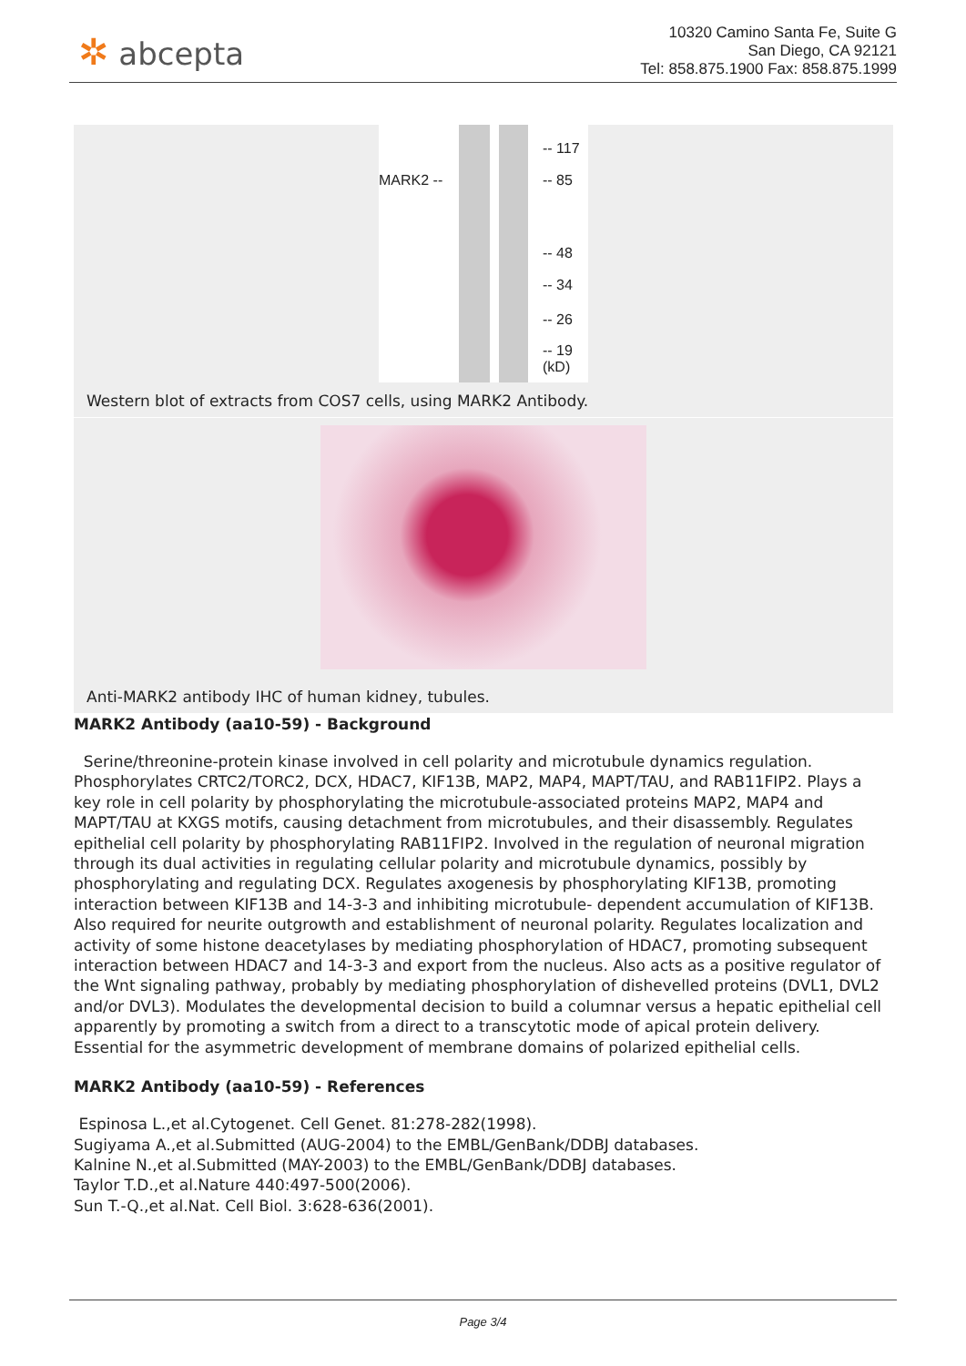✲ abcepta
10320 Camino Santa Fe, Suite G
San Diego, CA 92121
Tel: 858.875.1900 Fax: 858.875.1999
MARK2 --
-- 117
-- 85
-- 48
-- 34
-- 26
-- 19
(kD)
Western blot of extracts from COS7 cells, using MARK2 Antibody.
Anti-MARK2 antibody IHC of human kidney, tubules.
MARK2 Antibody (aa10-59) - Background
Serine/threonine-protein kinase involved in cell polarity and microtubule dynamics regulation. Phosphorylates CRTC2/TORC2, DCX, HDAC7, KIF13B, MAP2, MAP4, MAPT/TAU, and RAB11FIP2. Plays a key role in cell polarity by phosphorylating the microtubule-associated proteins MAP2, MAP4 and MAPT/TAU at KXGS motifs, causing detachment from microtubules, and their disassembly. Regulates epithelial cell polarity by phosphorylating RAB11FIP2. Involved in the regulation of neuronal migration through its dual activities in regulating cellular polarity and microtubule dynamics, possibly by phosphorylating and regulating DCX. Regulates axogenesis by phosphorylating KIF13B, promoting interaction between KIF13B and 14-3-3 and inhibiting microtubule- dependent accumulation of KIF13B. Also required for neurite outgrowth and establishment of neuronal polarity. Regulates localization and activity of some histone deacetylases by mediating phosphorylation of HDAC7, promoting subsequent interaction between HDAC7 and 14-3-3 and export from the nucleus. Also acts as a positive regulator of the Wnt signaling pathway, probably by mediating phosphorylation of dishevelled proteins (DVL1, DVL2 and/or DVL3). Modulates the developmental decision to build a columnar versus a hepatic epithelial cell apparently by promoting a switch from a direct to a transcytotic mode of apical protein delivery. Essential for the asymmetric development of membrane domains of polarized epithelial cells.
MARK2 Antibody (aa10-59) - References
Espinosa L.,et al.Cytogenet. Cell Genet. 81:278-282(1998).
Sugiyama A.,et al.Submitted (AUG-2004) to the EMBL/GenBank/DDBJ databases.
Kalnine N.,et al.Submitted (MAY-2003) to the EMBL/GenBank/DDBJ databases.
Taylor T.D.,et al.Nature 440:497-500(2006).
Sun T.-Q.,et al.Nat. Cell Biol. 3:628-636(2001).
Page 3/4